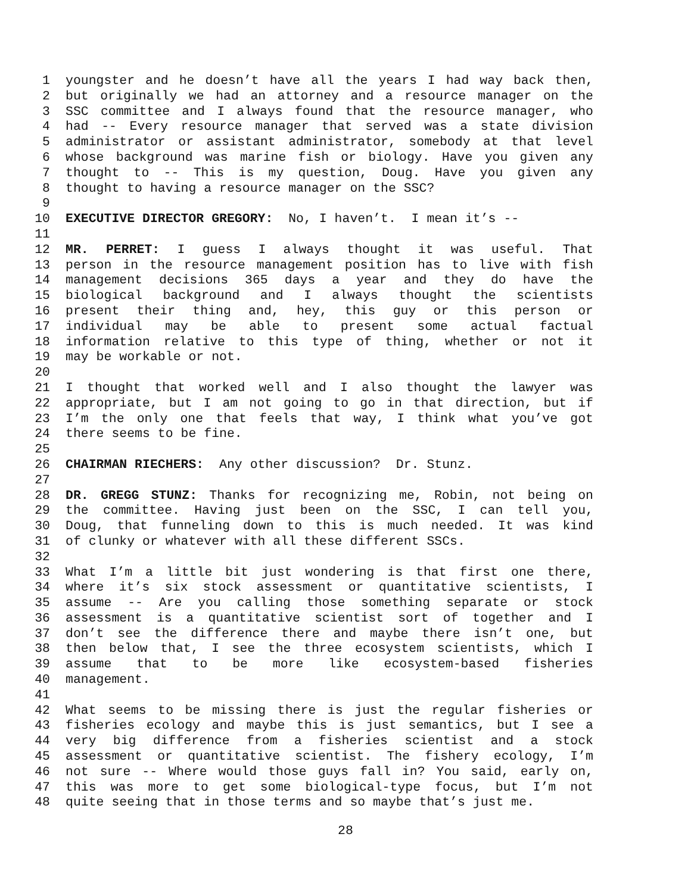1 youngster and he doesn’t have all the years I had way back then,
2 but originally we had an attorney and a resource manager on the
3 SSC committee and I always found that the resource manager, who
4 had -- Every resource manager that served was a state division
5 administrator or assistant administrator, somebody at that level
6 whose background was marine fish or biology. Have you given any
7 thought to -- This is my question, Doug. Have you given any
8 thought to having a resource manager on the SSC?
9
10 EXECUTIVE DIRECTOR GREGORY: No, I haven’t. I mean it’s --
11
12 MR. PERRET: I guess I always thought it was useful. That
13 person in the resource management position has to live with fish
14 management decisions 365 days a year and they do have the
15 biological background and I always thought the scientists
16 present their thing and, hey, this guy or this person or
17 individual may be able to present some actual factual
18 information relative to this type of thing, whether or not it
19 may be workable or not.
20
21 I thought that worked well and I also thought the lawyer was
22 appropriate, but I am not going to go in that direction, but if
23 I’m the only one that feels that way, I think what you’ve got
24 there seems to be fine.
25
26 CHAIRMAN RIECHERS: Any other discussion? Dr. Stunz.
27
28 DR. GREGG STUNZ: Thanks for recognizing me, Robin, not being on
29 the committee. Having just been on the SSC, I can tell you,
30 Doug, that funneling down to this is much needed. It was kind
31 of clunky or whatever with all these different SSCs.
32
33 What I’m a little bit just wondering is that first one there,
34 where it’s six stock assessment or quantitative scientists, I
35 assume -- Are you calling those something separate or stock
36 assessment is a quantitative scientist sort of together and I
37 don’t see the difference there and maybe there isn’t one, but
38 then below that, I see the three ecosystem scientists, which I
39 assume that to be more like ecosystem-based fisheries
40 management.
41
42 What seems to be missing there is just the regular fisheries or
43 fisheries ecology and maybe this is just semantics, but I see a
44 very big difference from a fisheries scientist and a stock
45 assessment or quantitative scientist. The fishery ecology, I’m
46 not sure -- Where would those guys fall in? You said, early on,
47 this was more to get some biological-type focus, but I’m not
48 quite seeing that in those terms and so maybe that’s just me.
28